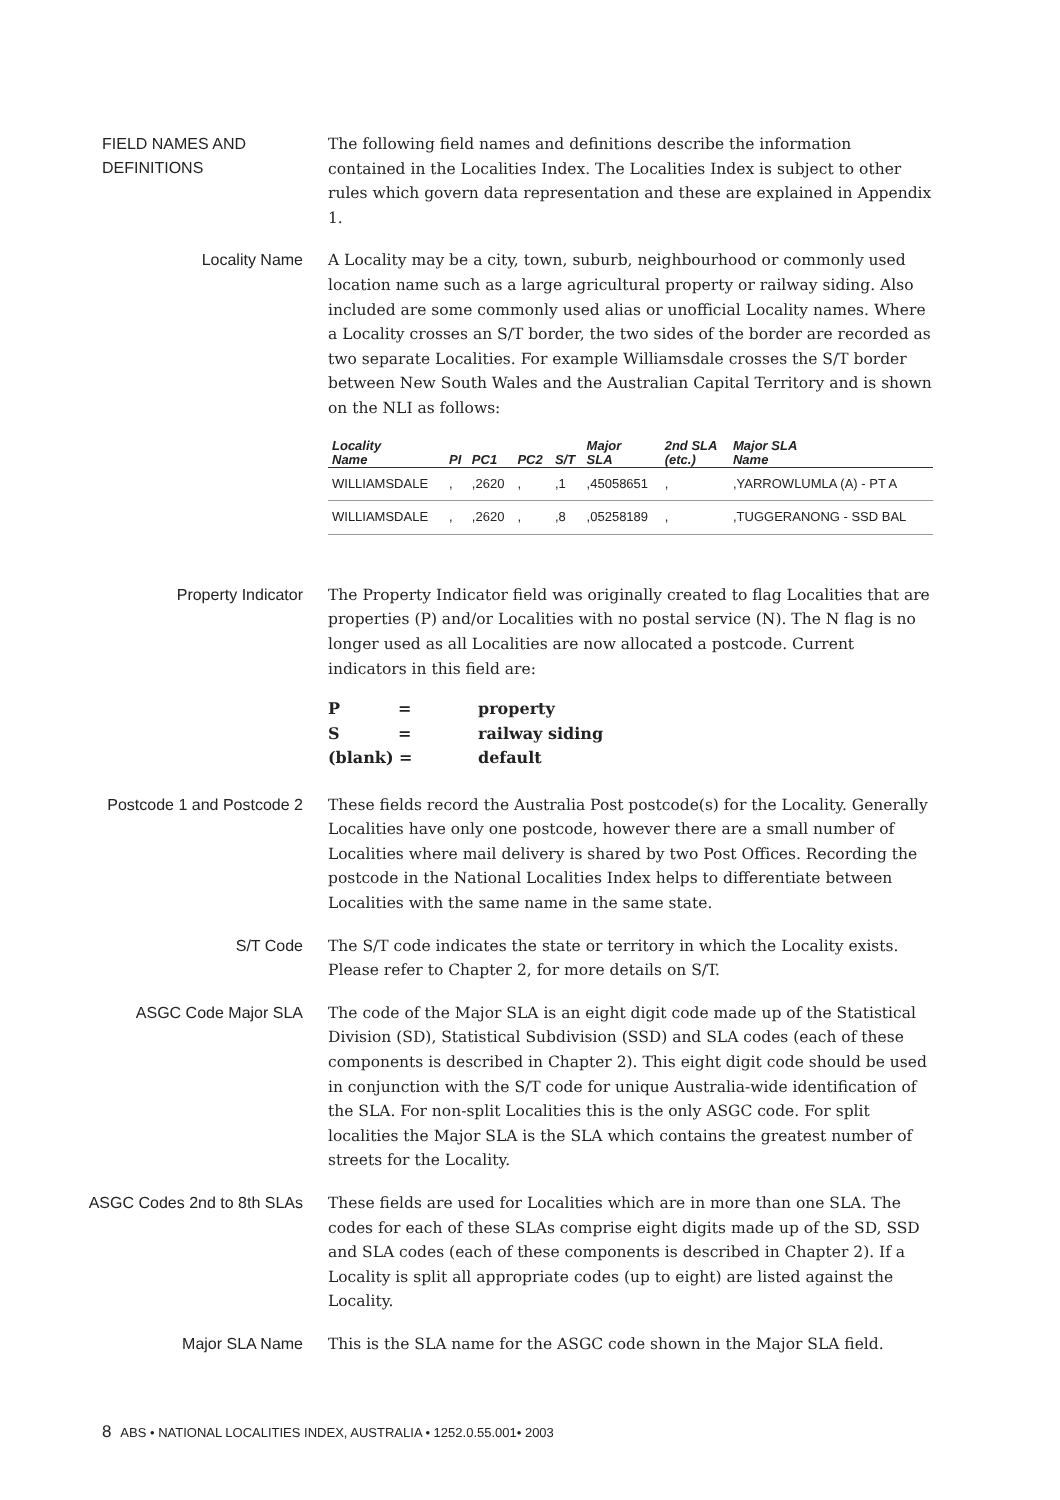FIELD NAMES AND DEFINITIONS
The following field names and definitions describe the information contained in the Localities Index. The Localities Index is subject to other rules which govern data representation and these are explained in Appendix 1.
Locality Name
A Locality may be a city, town, suburb, neighbourhood or commonly used location name such as a large agricultural property or railway siding. Also included are some commonly used alias or unofficial Locality names. Where a Locality crosses an S/T border, the two sides of the border are recorded as two separate Localities. For example Williamsdale crosses the S/T border between New South Wales and the Australian Capital Territory and is shown on the NLI as follows:
| Locality Name | PI | PC1 | PC2 | S/T | Major SLA | 2nd SLA (etc.) | Major SLA Name |
| --- | --- | --- | --- | --- | --- | --- | --- |
| WILLIAMSDALE | , | ,2620 | , | ,1 | ,45058651 | , | ,YARROWLUMLA (A) - PT A |
| WILLIAMSDALE | , | ,2620 | , | ,8 | ,05258189 | , | ,TUGGERANONG - SSD BAL |
Property Indicator
The Property Indicator field was originally created to flag Localities that are properties (P) and/or Localities with no postal service (N). The N flag is no longer used as all Localities are now allocated a postcode. Current indicators in this field are:
| P | = | property |
| S | = | railway siding |
| (blank) = | | default |
Postcode 1 and Postcode 2
These fields record the Australia Post postcode(s) for the Locality. Generally Localities have only one postcode, however there are a small number of Localities where mail delivery is shared by two Post Offices. Recording the postcode in the National Localities Index helps to differentiate between Localities with the same name in the same state.
S/T Code
The S/T code indicates the state or territory in which the Locality exists. Please refer to Chapter 2, for more details on S/T.
ASGC Code Major SLA
The code of the Major SLA is an eight digit code made up of the Statistical Division (SD), Statistical Subdivision (SSD) and SLA codes (each of these components is described in Chapter 2). This eight digit code should be used in conjunction with the S/T code for unique Australia-wide identification of the SLA. For non-split Localities this is the only ASGC code. For split localities the Major SLA is the SLA which contains the greatest number of streets for the Locality.
ASGC Codes 2nd to 8th SLAs
These fields are used for Localities which are in more than one SLA. The codes for each of these SLAs comprise eight digits made up of the SD, SSD and SLA codes (each of these components is described in Chapter 2). If a Locality is split all appropriate codes (up to eight) are listed against the Locality.
Major SLA Name
This is the SLA name for the ASGC code shown in the Major SLA field.
8 ABS • NATIONAL LOCALITIES INDEX, AUSTRALIA • 1252.0.55.001• 2003